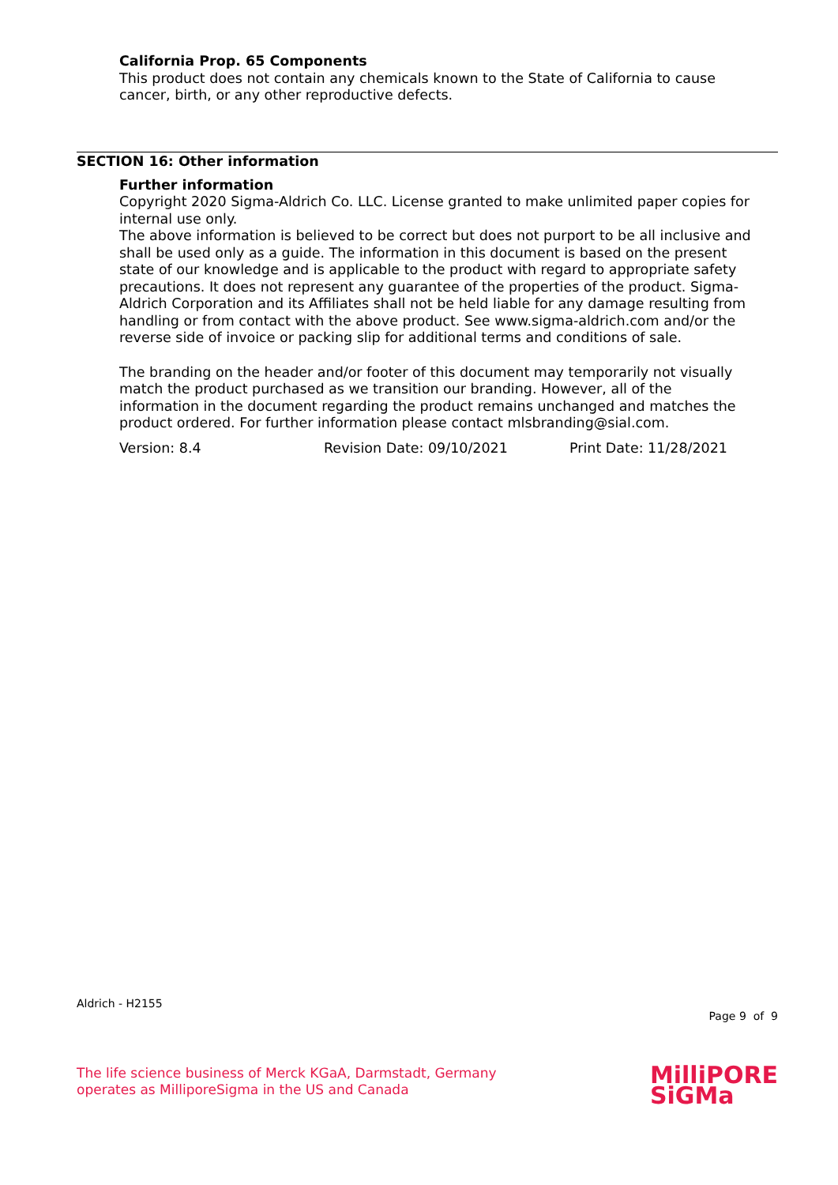California Prop. 65 Components
This product does not contain any chemicals known to the State of California to cause cancer, birth, or any other reproductive defects.
SECTION 16: Other information
Further information
Copyright 2020 Sigma-Aldrich Co. LLC. License granted to make unlimited paper copies for internal use only.
The above information is believed to be correct but does not purport to be all inclusive and shall be used only as a guide. The information in this document is based on the present state of our knowledge and is applicable to the product with regard to appropriate safety precautions. It does not represent any guarantee of the properties of the product. Sigma-Aldrich Corporation and its Affiliates shall not be held liable for any damage resulting from handling or from contact with the above product. See www.sigma-aldrich.com and/or the reverse side of invoice or packing slip for additional terms and conditions of sale.
The branding on the header and/or footer of this document may temporarily not visually match the product purchased as we transition our branding. However, all of the information in the document regarding the product remains unchanged and matches the product ordered. For further information please contact mlsbranding@sial.com.
Version: 8.4 Revision Date: 09/10/2021 Print Date: 11/28/2021
Aldrich - H2155
Page 9 of 9
The life science business of Merck KGaA, Darmstadt, Germany
operates as MilliporeSigma in the US and Canada
MilliPORE
SiGMa